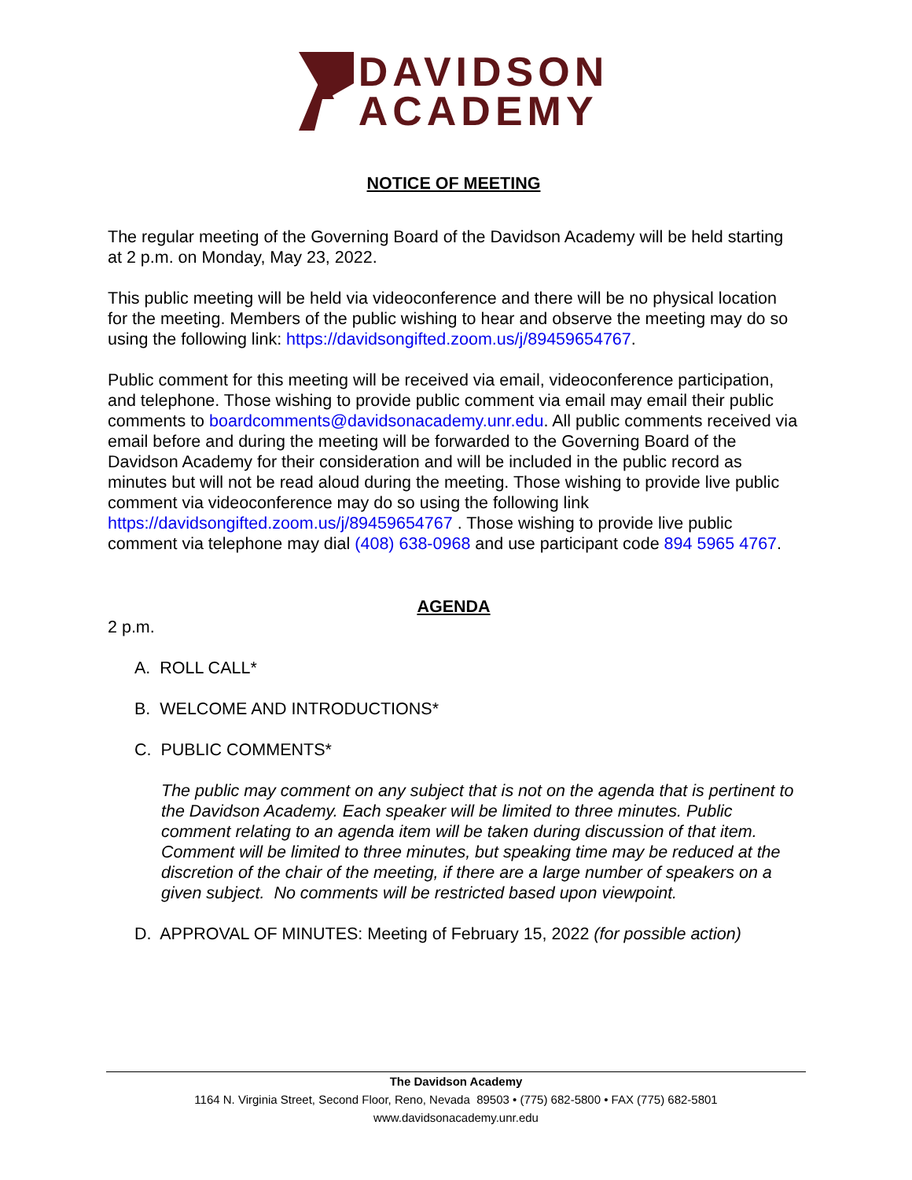DAVIDSON
ACADEMY
NOTICE OF MEETING
The regular meeting of the Governing Board of the Davidson Academy will be held starting at 2 p.m. on Monday, May 23, 2022.
This public meeting will be held via videoconference and there will be no physical location for the meeting. Members of the public wishing to hear and observe the meeting may do so using the following link: https://davidsongifted.zoom.us/j/89459654767.
Public comment for this meeting will be received via email, videoconference participation, and telephone. Those wishing to provide public comment via email may email their public comments to boardcomments@davidsonacademy.unr.edu. All public comments received via email before and during the meeting will be forwarded to the Governing Board of the Davidson Academy for their consideration and will be included in the public record as minutes but will not be read aloud during the meeting. Those wishing to provide live public comment via videoconference may do so using the following link https://davidsongifted.zoom.us/j/89459654767 . Those wishing to provide live public comment via telephone may dial (408) 638-0968 and use participant code 894 5965 4767.
AGENDA
2 p.m.
A. ROLL CALL*
B. WELCOME AND INTRODUCTIONS*
C. PUBLIC COMMENTS*
The public may comment on any subject that is not on the agenda that is pertinent to the Davidson Academy. Each speaker will be limited to three minutes. Public comment relating to an agenda item will be taken during discussion of that item. Comment will be limited to three minutes, but speaking time may be reduced at the discretion of the chair of the meeting, if there are a large number of speakers on a given subject. No comments will be restricted based upon viewpoint.
D. APPROVAL OF MINUTES: Meeting of February 15, 2022 (for possible action)
The Davidson Academy
1164 N. Virginia Street, Second Floor, Reno, Nevada 89503 • (775) 682-5800 • FAX (775) 682-5801
www.davidsonacademy.unr.edu